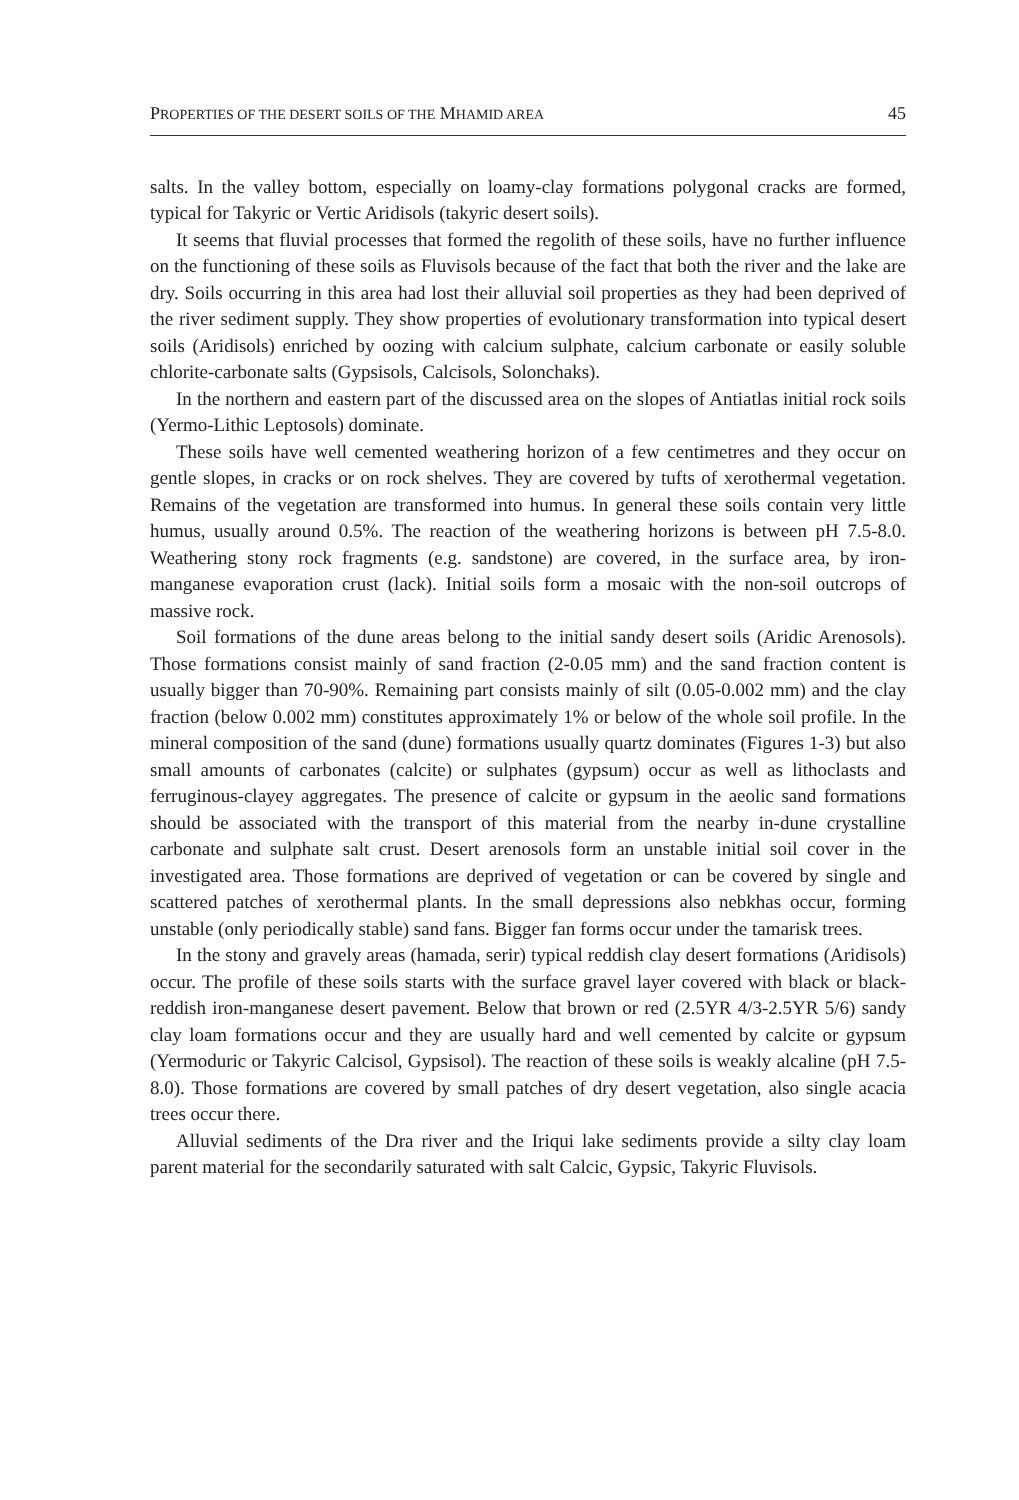PROPERTIES OF THE DESERT SOILS OF THE MHAMID AREA 45
salts. In the valley bottom, especially on loamy-clay formations polygonal cracks are formed, typical for Takyric or Vertic Aridisols (takyric desert soils).
It seems that fluvial processes that formed the regolith of these soils, have no further influence on the functioning of these soils as Fluvisols because of the fact that both the river and the lake are dry. Soils occurring in this area had lost their alluvial soil properties as they had been deprived of the river sediment supply. They show properties of evolutionary transformation into typical desert soils (Aridisols) enriched by oozing with calcium sulphate, calcium carbonate or easily soluble chlorite-carbonate salts (Gypsisols, Calcisols, Solonchaks).
In the northern and eastern part of the discussed area on the slopes of Antiatlas initial rock soils (Yermo-Lithic Leptosols) dominate.
These soils have well cemented weathering horizon of a few centimetres and they occur on gentle slopes, in cracks or on rock shelves. They are covered by tufts of xerothermal vegetation. Remains of the vegetation are transformed into humus. In general these soils contain very little humus, usually around 0.5%. The reaction of the weathering horizons is between pH 7.5-8.0. Weathering stony rock fragments (e.g. sandstone) are covered, in the surface area, by iron-manganese evaporation crust (lack). Initial soils form a mosaic with the non-soil outcrops of massive rock.
Soil formations of the dune areas belong to the initial sandy desert soils (Aridic Arenosols). Those formations consist mainly of sand fraction (2-0.05 mm) and the sand fraction content is usually bigger than 70-90%. Remaining part consists mainly of silt (0.05-0.002 mm) and the clay fraction (below 0.002 mm) constitutes approximately 1% or below of the whole soil profile. In the mineral composition of the sand (dune) formations usually quartz dominates (Figures 1-3) but also small amounts of carbonates (calcite) or sulphates (gypsum) occur as well as lithoclasts and ferruginous-clayey aggregates. The presence of calcite or gypsum in the aeolic sand formations should be associated with the transport of this material from the nearby in-dune crystalline carbonate and sulphate salt crust. Desert arenosols form an unstable initial soil cover in the investigated area. Those formations are deprived of vegetation or can be covered by single and scattered patches of xerothermal plants. In the small depressions also nebkhas occur, forming unstable (only periodically stable) sand fans. Bigger fan forms occur under the tamarisk trees.
In the stony and gravely areas (hamada, serir) typical reddish clay desert formations (Aridisols) occur. The profile of these soils starts with the surface gravel layer covered with black or black-reddish iron-manganese desert pavement. Below that brown or red (2.5YR 4/3-2.5YR 5/6) sandy clay loam formations occur and they are usually hard and well cemented by calcite or gypsum (Yermoduric or Takyric Calcisol, Gypsisol). The reaction of these soils is weakly alcaline (pH 7.5-8.0). Those formations are covered by small patches of dry desert vegetation, also single acacia trees occur there.
Alluvial sediments of the Dra river and the Iriqui lake sediments provide a silty clay loam parent material for the secondarily saturated with salt Calcic, Gypsic, Takyric Fluvisols.